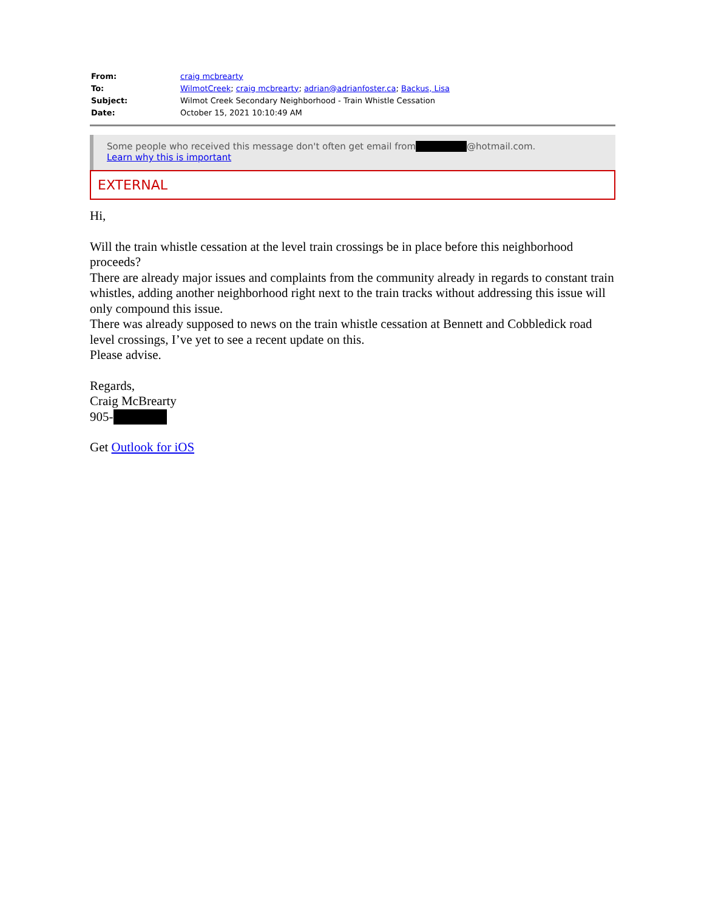| From: | craig mcbrearty |
| To: | WilmotCreek ; craig mcbrearty ; adrian@adrianfoster.ca ; Backus, Lisa |
| Subject: | Wilmot Creek Secondary Neighborhood - Train Whistle Cessation |
| Date: | October 15, 2021 10:10:49 AM |
Some people who received this message don't often get email from @hotmail.com.
Learn why this is important
EXTERNAL
Hi,
Will the train whistle cessation at the level train crossings be in place before this neighborhood proceeds?
There are already major issues and complaints from the community already in regards to constant train whistles, adding another neighborhood right next to the train tracks without addressing this issue will only compound this issue.
There was already supposed to news on the train whistle cessation at Bennett and Cobbledick road level crossings, I’ve yet to see a recent update on this.
Please advise.
Regards,
Craig McBrearty
905-
Get Outlook for iOS